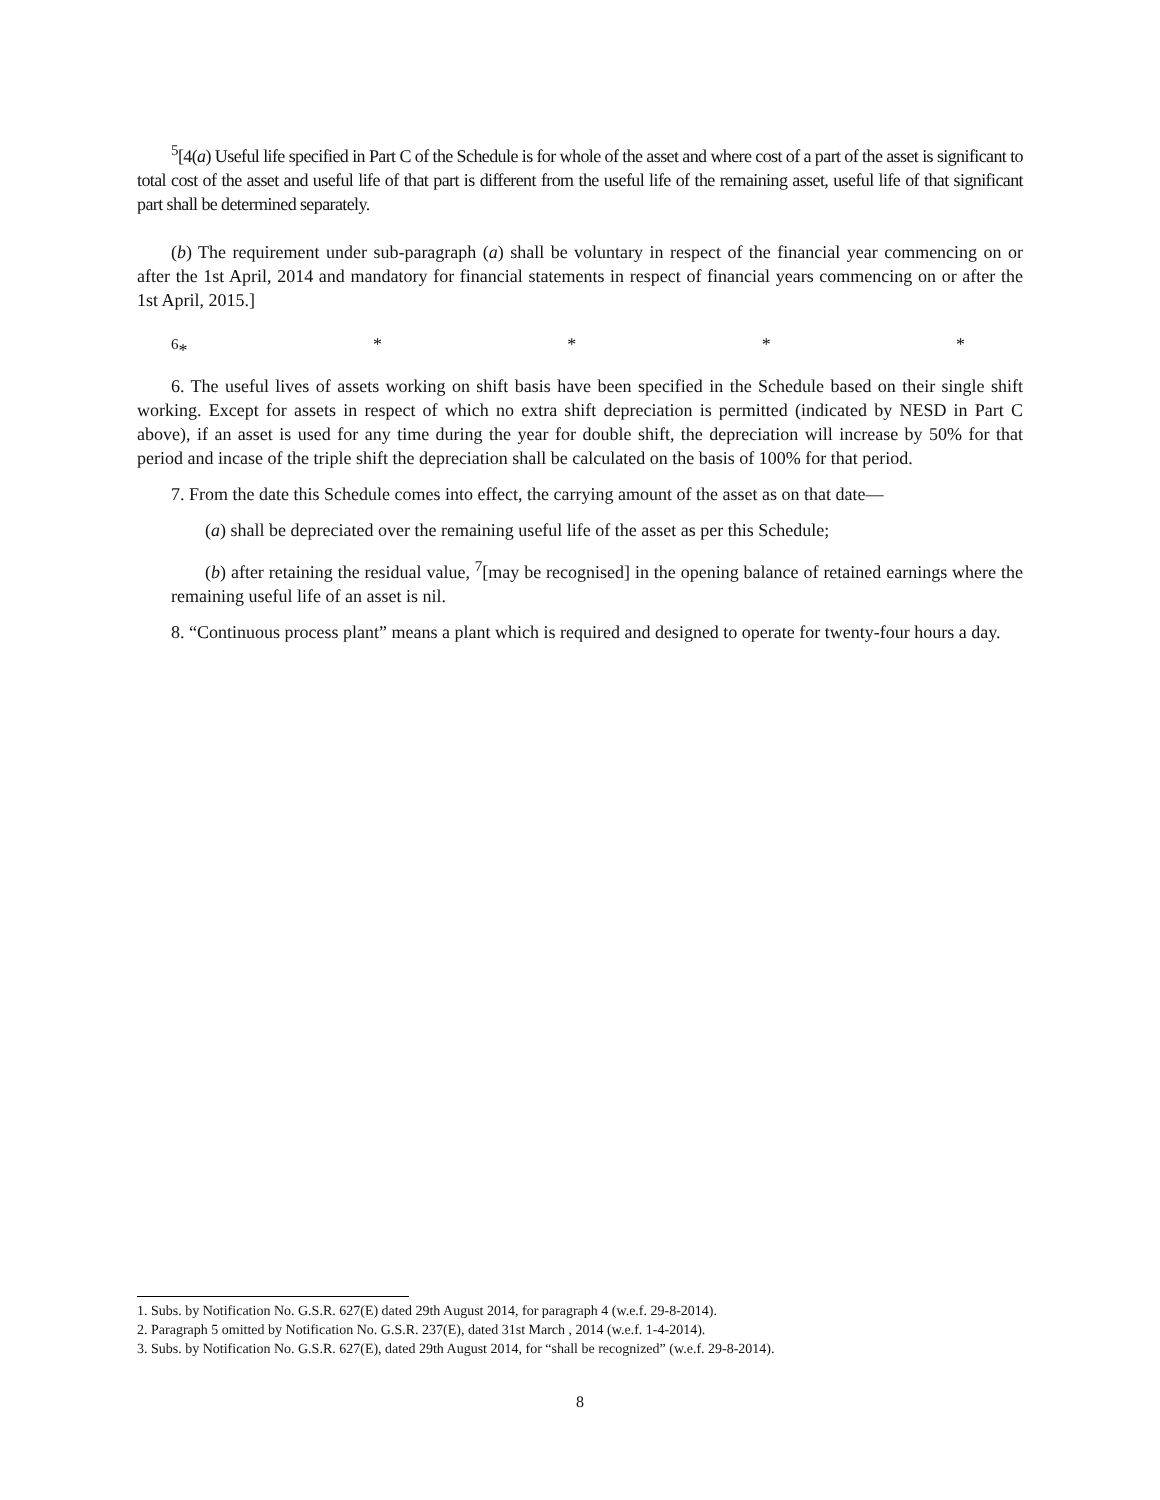<sup>5</sup> [4(a) Useful life specified in Part C of the Schedule is for whole of the asset and where cost of a part of the asset is significant to total cost of the asset and useful life of that part is different from the useful life of the remaining asset, useful life of that significant part shall be determined separately.
(b) The requirement under sub-paragraph (a) shall be voluntary in respect of the financial year commencing on or after the 1st April, 2014 and mandatory for financial statements in respect of financial years commencing on or after the 1st April, 2015.]
<sup>6</sup>* * * * *
6. The useful lives of assets working on shift basis have been specified in the Schedule based on their single shift working. Except for assets in respect of which no extra shift depreciation is permitted (indicated by NESD in Part C above), if an asset is used for any time during the year for double shift, the depreciation will increase by 50% for that period and incase of the triple shift the depreciation shall be calculated on the basis of 100% for that period.
7. From the date this Schedule comes into effect, the carrying amount of the asset as on that date—
(a) shall be depreciated over the remaining useful life of the asset as per this Schedule;
(b) after retaining the residual value, <sup>7</sup>[may be recognised] in the opening balance of retained earnings where the remaining useful life of an asset is nil.
8. “Continuous process plant” means a plant which is required and designed to operate for twenty-four hours a day.
1. Subs. by Notification No. G.S.R. 627(E) dated 29th August 2014, for paragraph 4 (w.e.f. 29-8-2014).
2. Paragraph 5 omitted by Notification No. G.S.R. 237(E), dated 31st March , 2014 (w.e.f. 1-4-2014).
3. Subs. by Notification No. G.S.R. 627(E), dated 29th August 2014, for “shall be recognized” (w.e.f. 29-8-2014).
8